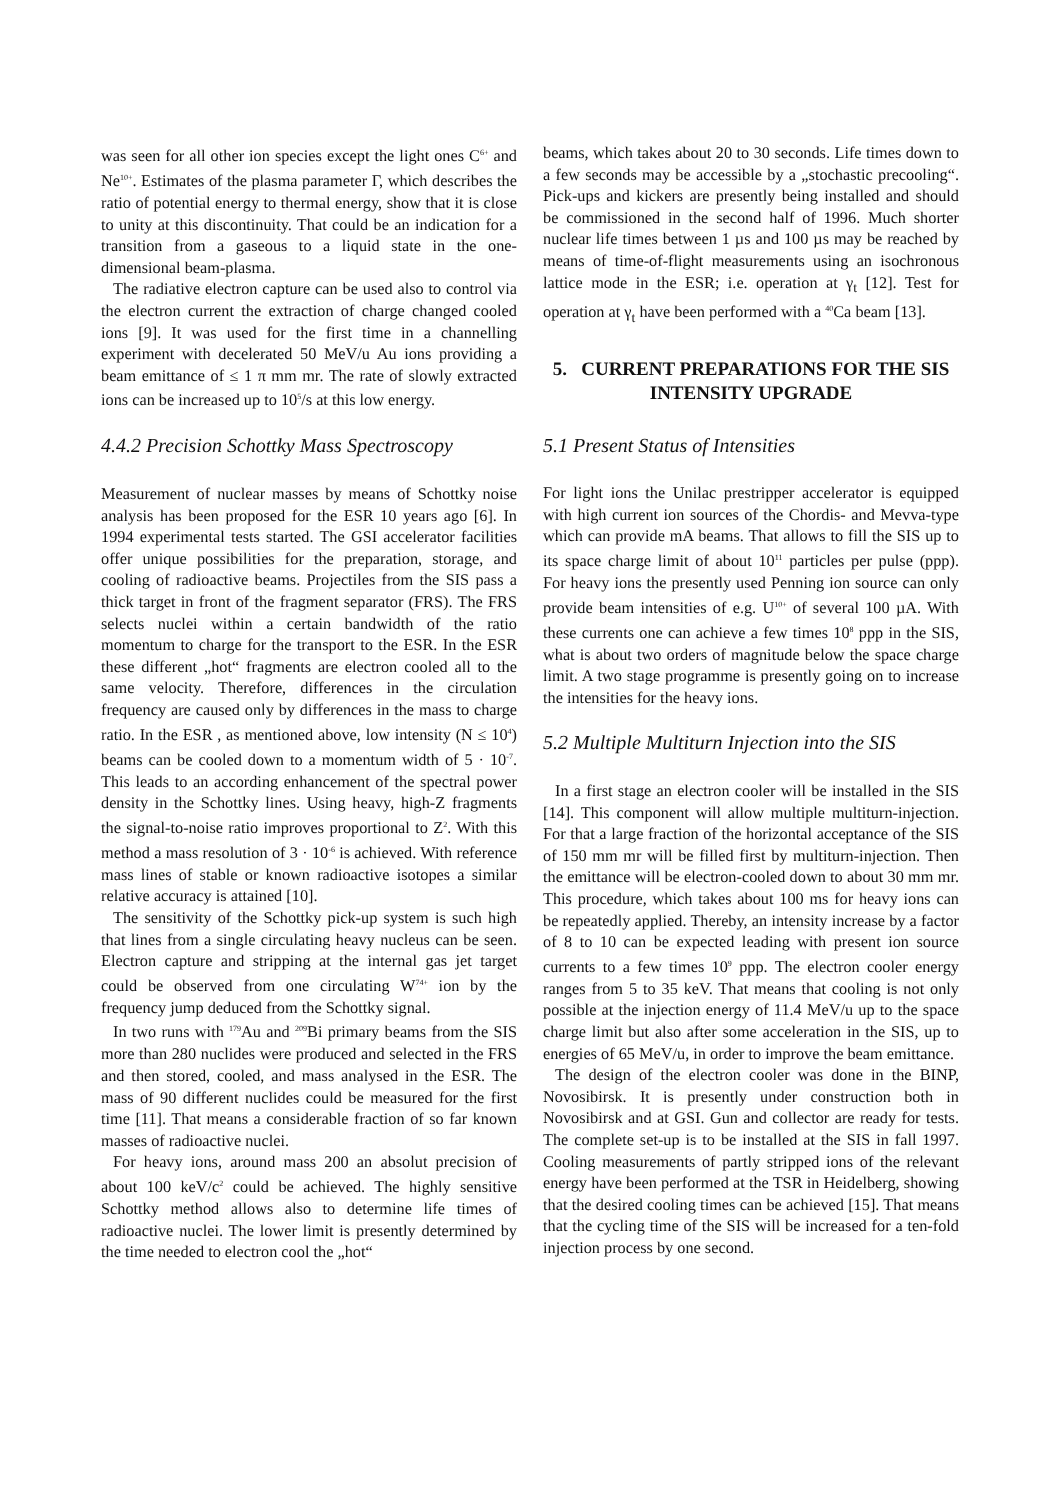was seen for all other ion species except the light ones C<sup>6+</sup> and Ne<sup>10+</sup>. Estimates of the plasma parameter Γ, which describes the ratio of potential energy to thermal energy, show that it is close to unity at this discontinuity. That could be an indication for a transition from a gaseous to a liquid state in the one-dimensional beam-plasma.
The radiative electron capture can be used also to control via the electron current the extraction of charge changed cooled ions [9]. It was used for the first time in a channelling experiment with decelerated 50 MeV/u Au ions providing a beam emittance of ≤ 1 π mm mr. The rate of slowly extracted ions can be increased up to 10<sup>5</sup>/s at this low energy.
4.4.2 Precision Schottky Mass Spectroscopy
Measurement of nuclear masses by means of Schottky noise analysis has been proposed for the ESR 10 years ago [6]. In 1994 experimental tests started. The GSI accelerator facilities offer unique possibilities for the preparation, storage, and cooling of radioactive beams. Projectiles from the SIS pass a thick target in front of the fragment separator (FRS). The FRS selects nuclei within a certain bandwidth of the ratio momentum to charge for the transport to the ESR. In the ESR these different „hot“ fragments are electron cooled all to the same velocity. Therefore, differences in the circulation frequency are caused only by differences in the mass to charge ratio. In the ESR , as mentioned above, low intensity (N ≤ 10<sup>4</sup>) beams can be cooled down to a momentum width of 5 · 10<sup>-7</sup>. This leads to an according enhancement of the spectral power density in the Schottky lines. Using heavy, high-Z fragments the signal-to-noise ratio improves proportional to Z<sup>2</sup>. With this method a mass resolution of 3 · 10<sup>-6</sup> is achieved. With reference mass lines of stable or known radioactive isotopes a similar relative accuracy is attained [10].
The sensitivity of the Schottky pick-up system is such high that lines from a single circulating heavy nucleus can be seen. Electron capture and stripping at the internal gas jet target could be observed from one circulating W<sup>74+</sup> ion by the frequency jump deduced from the Schottky signal.
In two runs with <sup>179</sup>Au and <sup>209</sup>Bi primary beams from the SIS more than 280 nuclides were produced and selected in the FRS and then stored, cooled, and mass analysed in the ESR. The mass of 90 different nuclides could be measured for the first time [11]. That means a considerable fraction of so far known masses of radioactive nuclei.
For heavy ions, around mass 200 an absolut precision of about 100 keV/c<sup>2</sup> could be achieved. The highly sensitive Schottky method allows also to determine life times of radioactive nuclei. The lower limit is presently determined by the time needed to electron cool the „hot“
beams, which takes about 20 to 30 seconds. Life times down to a few seconds may be accessible by a „stochastic precooling“. Pick-ups and kickers are presently being installed and should be commissioned in the second half of 1996. Much shorter nuclear life times between 1 µs and 100 µs may be reached by means of time-of-flight measurements using an isochronous lattice mode in the ESR; i.e. operation at γ<sub>t</sub> [12]. Test for operation at γ<sub>t</sub> have been performed with a <sup>40</sup>Ca beam [13].
5. CURRENT PREPARATIONS FOR THE SIS INTENSITY UPGRADE
5.1 Present Status of Intensities
For light ions the Unilac prestripper accelerator is equipped with high current ion sources of the Chordis- and Mevva-type which can provide mA beams. That allows to fill the SIS up to its space charge limit of about 10<sup>11</sup> particles per pulse (ppp). For heavy ions the presently used Penning ion source can only provide beam intensities of e.g. U<sup>10+</sup> of several 100 µA. With these currents one can achieve a few times 10<sup>8</sup> ppp in the SIS, what is about two orders of magnitude below the space charge limit. A two stage programme is presently going on to increase the intensities for the heavy ions.
5.2 Multiple Multiturn Injection into the SIS
In a first stage an electron cooler will be installed in the SIS [14]. This component will allow multiple multiturn-injection. For that a large fraction of the horizontal acceptance of the SIS of 150 mm mr will be filled first by multiturn-injection. Then the emittance will be electron-cooled down to about 30 mm mr. This procedure, which takes about 100 ms for heavy ions can be repeatedly applied. Thereby, an intensity increase by a factor of 8 to 10 can be expected leading with present ion source currents to a few times 10<sup>9</sup> ppp. The electron cooler energy ranges from 5 to 35 keV. That means that cooling is not only possible at the injection energy of 11.4 MeV/u up to the space charge limit but also after some acceleration in the SIS, up to energies of 65 MeV/u, in order to improve the beam emittance.
The design of the electron cooler was done in the BINP, Novosibirsk. It is presently under construction both in Novosibirsk and at GSI. Gun and collector are ready for tests. The complete set-up is to be installed at the SIS in fall 1997. Cooling measurements of partly stripped ions of the relevant energy have been performed at the TSR in Heidelberg, showing that the desired cooling times can be achieved [15]. That means that the cycling time of the SIS will be increased for a ten-fold injection process by one second.